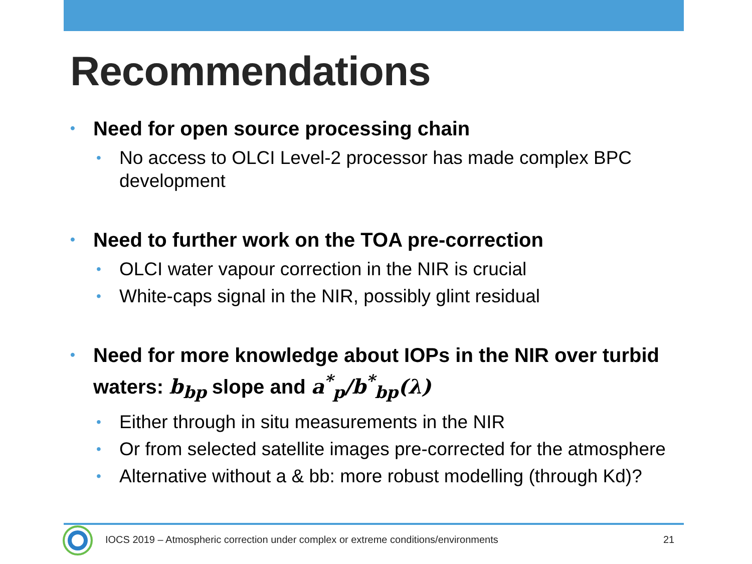Recommendations
• Need for open source processing chain
• No access to OLCI Level-2 processor has made complex BPC development
• Need to further work on the TOA pre-correction
• OLCI water vapour correction in the NIR is crucial
• White-caps signal in the NIR, possibly glint residual
• Need for more knowledge about IOPs in the NIR over turbid waters: b<sub>bp</sub> slope and a<sup>*</sup><sub>p</sub>/b<sup>*</sup><sub>bp</sub>(λ)
• Either through in situ measurements in the NIR
• Or from selected satellite images pre-corrected for the atmosphere
• Alternative without a & bb: more robust modelling (through Kd)?
IOCS 2019 – Atmospheric correction under complex or extreme conditions/environments
21